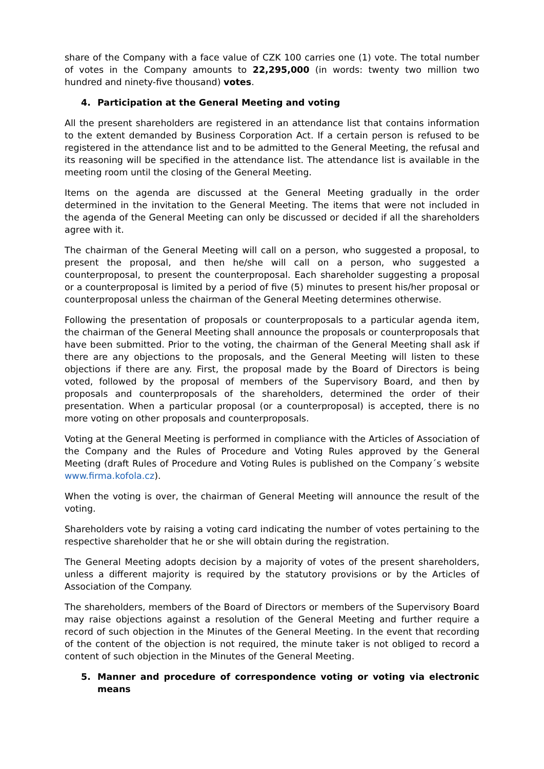share of the Company with a face value of CZK 100 carries one (1) vote. The total number of votes in the Company amounts to 22,295,000 (in words: twenty two million two hundred and ninety-five thousand) votes.
4. Participation at the General Meeting and voting
All the present shareholders are registered in an attendance list that contains information to the extent demanded by Business Corporation Act. If a certain person is refused to be registered in the attendance list and to be admitted to the General Meeting, the refusal and its reasoning will be specified in the attendance list. The attendance list is available in the meeting room until the closing of the General Meeting.
Items on the agenda are discussed at the General Meeting gradually in the order determined in the invitation to the General Meeting. The items that were not included in the agenda of the General Meeting can only be discussed or decided if all the shareholders agree with it.
The chairman of the General Meeting will call on a person, who suggested a proposal, to present the proposal, and then he/she will call on a person, who suggested a counterproposal, to present the counterproposal. Each shareholder suggesting a proposal or a counterproposal is limited by a period of five (5) minutes to present his/her proposal or counterproposal unless the chairman of the General Meeting determines otherwise.
Following the presentation of proposals or counterproposals to a particular agenda item, the chairman of the General Meeting shall announce the proposals or counterproposals that have been submitted. Prior to the voting, the chairman of the General Meeting shall ask if there are any objections to the proposals, and the General Meeting will listen to these objections if there are any. First, the proposal made by the Board of Directors is being voted, followed by the proposal of members of the Supervisory Board, and then by proposals and counterproposals of the shareholders, determined the order of their presentation. When a particular proposal (or a counterproposal) is accepted, there is no more voting on other proposals and counterproposals.
Voting at the General Meeting is performed in compliance with the Articles of Association of the Company and the Rules of Procedure and Voting Rules approved by the General Meeting (draft Rules of Procedure and Voting Rules is published on the Company´s website www.firma.kofola.cz).
When the voting is over, the chairman of General Meeting will announce the result of the voting.
Shareholders vote by raising a voting card indicating the number of votes pertaining to the respective shareholder that he or she will obtain during the registration.
The General Meeting adopts decision by a majority of votes of the present shareholders, unless a different majority is required by the statutory provisions or by the Articles of Association of the Company.
The shareholders, members of the Board of Directors or members of the Supervisory Board may raise objections against a resolution of the General Meeting and further require a record of such objection in the Minutes of the General Meeting. In the event that recording of the content of the objection is not required, the minute taker is not obliged to record a content of such objection in the Minutes of the General Meeting.
5. Manner and procedure of correspondence voting or voting via electronic means